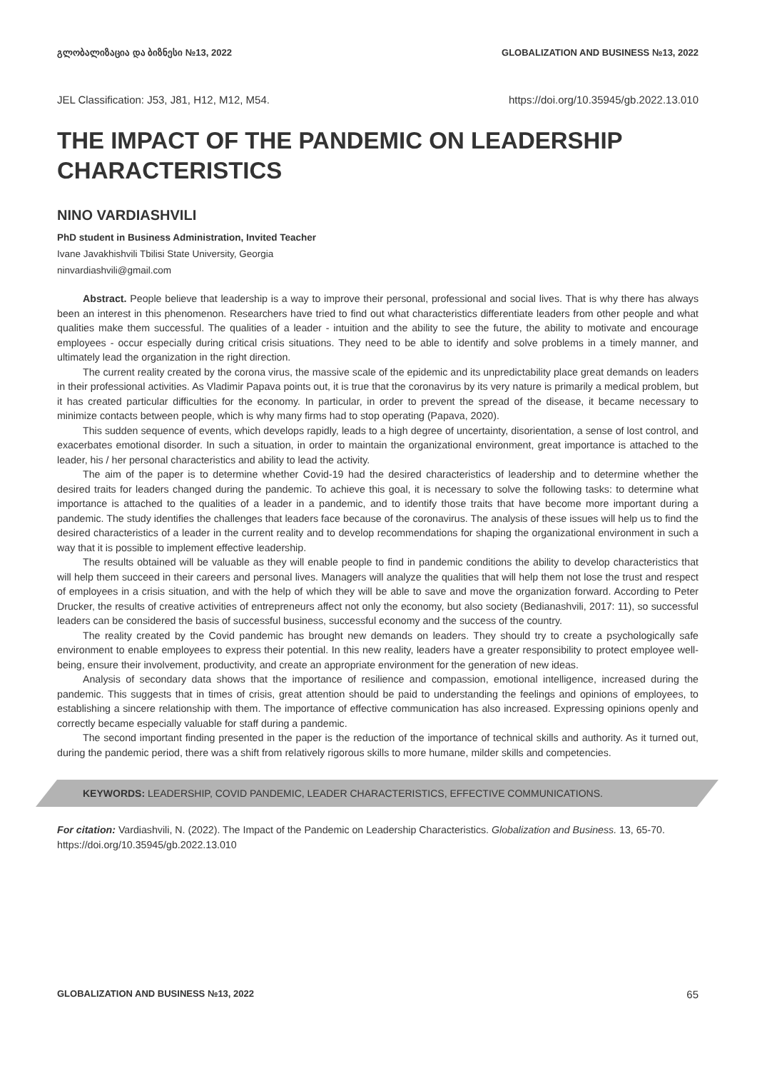გლობალიზაცია და ბიზნესი №13, 2022 GLOBALIZATION AND BUSINESS №13, 2022
JEL Classification: J53, J81, H12, M12, M54. https://doi.org/10.35945/gb.2022.13.010
THE IMPACT OF THE PANDEMIC ON LEADERSHIP CHARACTERISTICS
NINO VARDIASHVILI
PhD student in Business Administration, Invited Teacher
Ivane Javakhishvili Tbilisi State University, Georgia
ninvardiashvili@gmail.com
Abstract. People believe that leadership is a way to improve their personal, professional and social lives. That is why there has always been an interest in this phenomenon. Researchers have tried to find out what characteristics differentiate leaders from other people and what qualities make them successful. The qualities of a leader - intuition and the ability to see the future, the ability to motivate and encourage employees - occur especially during critical crisis situations. They need to be able to identify and solve problems in a timely manner, and ultimately lead the organization in the right direction.
The current reality created by the corona virus, the massive scale of the epidemic and its unpredictability place great demands on leaders in their professional activities. As Vladimir Papava points out, it is true that the coronavirus by its very nature is primarily a medical problem, but it has created particular difficulties for the economy. In particular, in order to prevent the spread of the disease, it became necessary to minimize contacts between people, which is why many firms had to stop operating (Papava, 2020).
This sudden sequence of events, which develops rapidly, leads to a high degree of uncertainty, disorientation, a sense of lost control, and exacerbates emotional disorder. In such a situation, in order to maintain the organizational environment, great importance is attached to the leader, his / her personal characteristics and ability to lead the activity.
The aim of the paper is to determine whether Covid-19 had the desired characteristics of leadership and to determine whether the desired traits for leaders changed during the pandemic. To achieve this goal, it is necessary to solve the following tasks: to determine what importance is attached to the qualities of a leader in a pandemic, and to identify those traits that have become more important during a pandemic. The study identifies the challenges that leaders face because of the coronavirus. The analysis of these issues will help us to find the desired characteristics of a leader in the current reality and to develop recommendations for shaping the organizational environment in such a way that it is possible to implement effective leadership.
The results obtained will be valuable as they will enable people to find in pandemic conditions the ability to develop characteristics that will help them succeed in their careers and personal lives. Managers will analyze the qualities that will help them not lose the trust and respect of employees in a crisis situation, and with the help of which they will be able to save and move the organization forward. According to Peter Drucker, the results of creative activities of entrepreneurs affect not only the economy, but also society (Bedianashvili, 2017: 11), so successful leaders can be considered the basis of successful business, successful economy and the success of the country.
The reality created by the Covid pandemic has brought new demands on leaders. They should try to create a psychologically safe environment to enable employees to express their potential. In this new reality, leaders have a greater responsibility to protect employee well-being, ensure their involvement, productivity, and create an appropriate environment for the generation of new ideas.
Analysis of secondary data shows that the importance of resilience and compassion, emotional intelligence, increased during the pandemic. This suggests that in times of crisis, great attention should be paid to understanding the feelings and opinions of employees, to establishing a sincere relationship with them. The importance of effective communication has also increased. Expressing opinions openly and correctly became especially valuable for staff during a pandemic.
The second important finding presented in the paper is the reduction of the importance of technical skills and authority. As it turned out, during the pandemic period, there was a shift from relatively rigorous skills to more humane, milder skills and competencies.
KEYWORDS: LEADERSHIP, COVID PANDEMIC, LEADER CHARACTERISTICS, EFFECTIVE COMMUNICATIONS.
For citation: Vardiashvili, N. (2022). The Impact of the Pandemic on Leadership Characteristics. Globalization and Business. 13, 65-70. https://doi.org/10.35945/gb.2022.13.010
GLOBALIZATION AND BUSINESS №13, 2022 65